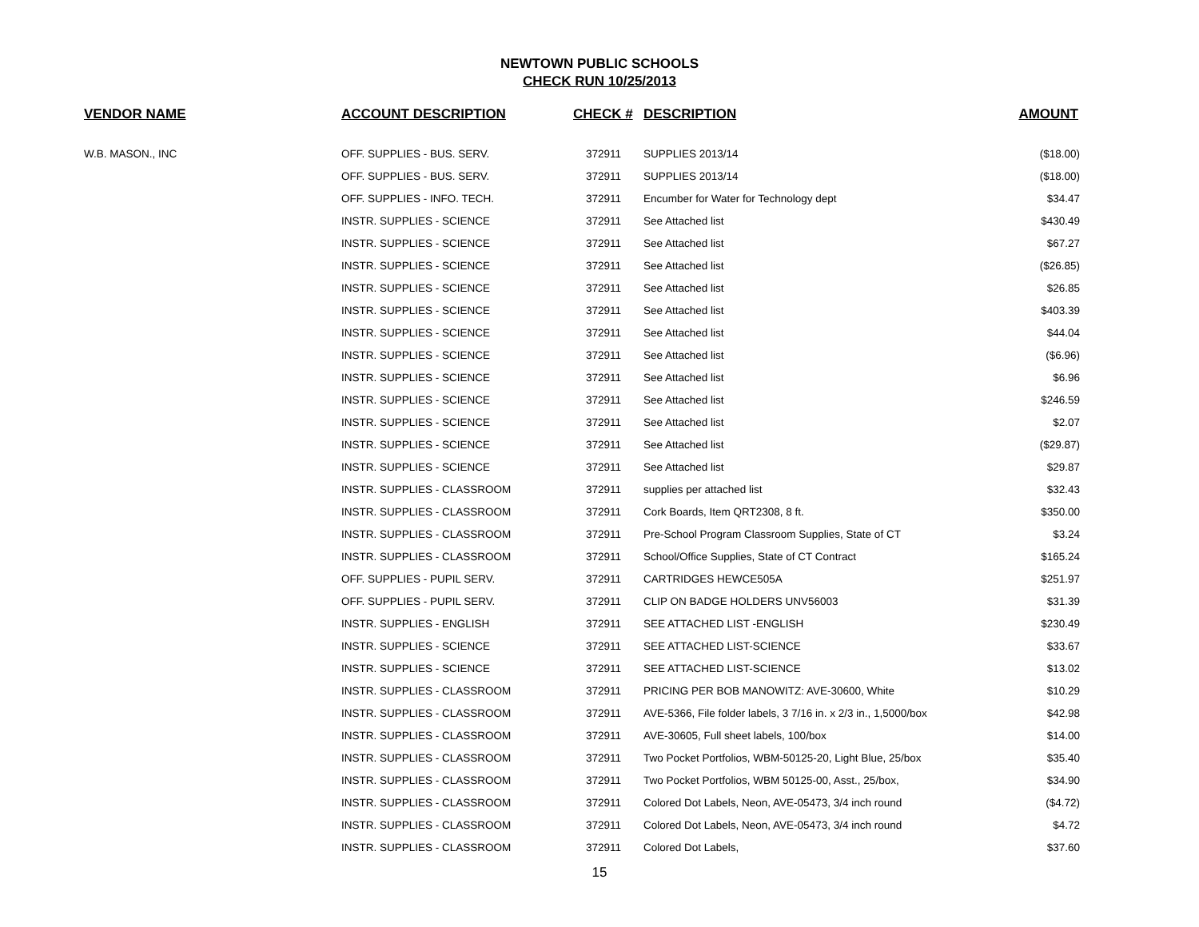NEWTOWN PUBLIC SCHOOLS
CHECK RUN 10/25/2013
| VENDOR NAME | ACCOUNT DESCRIPTION | CHECK # | | DESCRIPTION | AMOUNT |
| --- | --- | --- | --- | --- | --- |
| W.B. MASON., INC | OFF. SUPPLIES - BUS. SERV. | 372911 | | SUPPLIES 2013/14 | ($18.00) |
| | OFF. SUPPLIES - BUS. SERV. | 372911 | | SUPPLIES 2013/14 | ($18.00) |
| | OFF. SUPPLIES - INFO. TECH. | 372911 | | Encumber for Water for Technology dept | $34.47 |
| | INSTR. SUPPLIES - SCIENCE | 372911 | | See Attached list | $430.49 |
| | INSTR. SUPPLIES - SCIENCE | 372911 | | See Attached list | $67.27 |
| | INSTR. SUPPLIES - SCIENCE | 372911 | | See Attached list | ($26.85) |
| | INSTR. SUPPLIES - SCIENCE | 372911 | | See Attached list | $26.85 |
| | INSTR. SUPPLIES - SCIENCE | 372911 | | See Attached list | $403.39 |
| | INSTR. SUPPLIES - SCIENCE | 372911 | | See Attached list | $44.04 |
| | INSTR. SUPPLIES - SCIENCE | 372911 | | See Attached list | ($6.96) |
| | INSTR. SUPPLIES - SCIENCE | 372911 | | See Attached list | $6.96 |
| | INSTR. SUPPLIES - SCIENCE | 372911 | | See Attached list | $246.59 |
| | INSTR. SUPPLIES - SCIENCE | 372911 | | See Attached list | $2.07 |
| | INSTR. SUPPLIES - SCIENCE | 372911 | | See Attached list | ($29.87) |
| | INSTR. SUPPLIES - SCIENCE | 372911 | | See Attached list | $29.87 |
| | INSTR. SUPPLIES - CLASSROOM | 372911 | | supplies per attached list | $32.43 |
| | INSTR. SUPPLIES - CLASSROOM | 372911 | | Cork Boards, Item QRT2308, 8 ft. | $350.00 |
| | INSTR. SUPPLIES - CLASSROOM | 372911 | | Pre-School Program Classroom Supplies, State of CT | $3.24 |
| | INSTR. SUPPLIES - CLASSROOM | 372911 | | School/Office Supplies, State of CT Contract | $165.24 |
| | OFF. SUPPLIES - PUPIL SERV. | 372911 | | CARTRIDGES HEWCE505A | $251.97 |
| | OFF. SUPPLIES - PUPIL SERV. | 372911 | | CLIP ON BADGE HOLDERS UNV56003 | $31.39 |
| | INSTR. SUPPLIES - ENGLISH | 372911 | | SEE ATTACHED LIST -ENGLISH | $230.49 |
| | INSTR. SUPPLIES - SCIENCE | 372911 | | SEE ATTACHED LIST-SCIENCE | $33.67 |
| | INSTR. SUPPLIES - SCIENCE | 372911 | | SEE ATTACHED LIST-SCIENCE | $13.02 |
| | INSTR. SUPPLIES - CLASSROOM | 372911 | | PRICING PER BOB MANOWITZ: AVE-30600, White | $10.29 |
| | INSTR. SUPPLIES - CLASSROOM | 372911 | | AVE-5366, File folder labels, 3 7/16 in. x 2/3 in., 1,5000/box | $42.98 |
| | INSTR. SUPPLIES - CLASSROOM | 372911 | | AVE-30605, Full sheet labels, 100/box | $14.00 |
| | INSTR. SUPPLIES - CLASSROOM | 372911 | | Two Pocket Portfolios, WBM-50125-20, Light Blue, 25/box | $35.40 |
| | INSTR. SUPPLIES - CLASSROOM | 372911 | | Two Pocket Portfolios, WBM 50125-00, Asst., 25/box, | $34.90 |
| | INSTR. SUPPLIES - CLASSROOM | 372911 | | Colored Dot Labels, Neon, AVE-05473, 3/4 inch round | ($4.72) |
| | INSTR. SUPPLIES - CLASSROOM | 372911 | | Colored Dot Labels, Neon, AVE-05473, 3/4 inch round | $4.72 |
| | INSTR. SUPPLIES - CLASSROOM | 372911 | | Colored Dot Labels, | $37.60 |
15